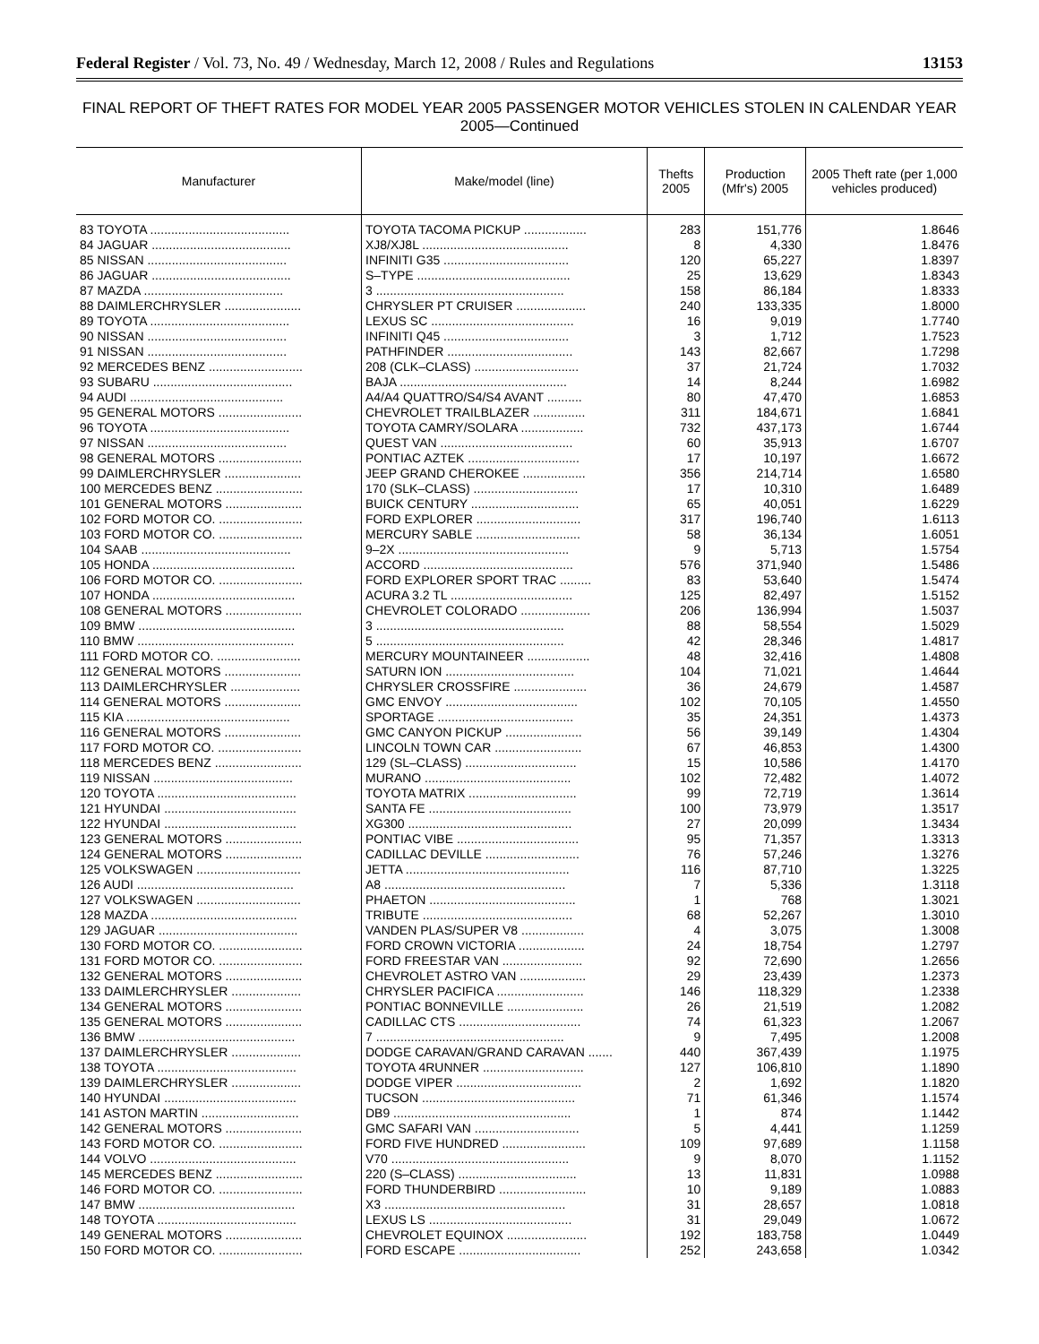Federal Register / Vol. 73, No. 49 / Wednesday, March 12, 2008 / Rules and Regulations 13153
FINAL REPORT OF THEFT RATES FOR MODEL YEAR 2005 PASSENGER MOTOR VEHICLES STOLEN IN CALENDAR YEAR 2005—Continued
| Manufacturer | Make/model (line) | Thefts 2005 | Production (Mfr's) 2005 | 2005 Theft rate (per 1,000 vehicles produced) |
| --- | --- | --- | --- | --- |
| 83 TOYOTA ........................................ | TOYOTA TACOMA PICKUP .................. | 283 | 151,776 | 1.8646 |
| 84 JAGUAR ........................................ | XJ8/XJ8L .......................................... | 8 | 4,330 | 1.8476 |
| 85 NISSAN ........................................ | INFINITI G35 .................................... | 120 | 65,227 | 1.8397 |
| 86 JAGUAR ........................................ | S–TYPE ............................................ | 25 | 13,629 | 1.8343 |
| 87 MAZDA ........................................ | 3 ...................................................... | 158 | 86,184 | 1.8333 |
| 88 DAIMLERCHRYSLER ...................... | CHRYSLER PT CRUISER .................... | 240 | 133,335 | 1.8000 |
| 89 TOYOTA ........................................ | LEXUS SC ......................................... | 16 | 9,019 | 1.7740 |
| 90 NISSAN ........................................ | INFINITI Q45 .................................... | 3 | 1,712 | 1.7523 |
| 91 NISSAN ........................................ | PATHFINDER .................................... | 143 | 82,667 | 1.7298 |
| 92 MERCEDES BENZ ........................... | 208 (CLK–CLASS) .............................. | 37 | 21,724 | 1.7032 |
| 93 SUBARU ........................................ | BAJA ................................................ | 14 | 8,244 | 1.6982 |
| 94 AUDI ............................................ | A4/A4 QUATTRO/S4/S4 AVANT .......... | 80 | 47,470 | 1.6853 |
| 95 GENERAL MOTORS ........................ | CHEVROLET TRAILBLAZER ............... | 311 | 184,671 | 1.6841 |
| 96 TOYOTA ........................................ | TOYOTA CAMRY/SOLARA .................. | 732 | 437,173 | 1.6744 |
| 97 NISSAN ........................................ | QUEST VAN ...................................... | 60 | 35,913 | 1.6707 |
| 98 GENERAL MOTORS ........................ | PONTIAC AZTEK ................................ | 17 | 10,197 | 1.6672 |
| 99 DAIMLERCHRYSLER ...................... | JEEP GRAND CHEROKEE .................. | 356 | 214,714 | 1.6580 |
| 100 MERCEDES BENZ ......................... | 170 (SLK–CLASS) .............................. | 17 | 10,310 | 1.6489 |
| 101 GENERAL MOTORS ...................... | BUICK CENTURY ............................... | 65 | 40,051 | 1.6229 |
| 102 FORD MOTOR CO. ........................ | FORD EXPLORER .............................. | 317 | 196,740 | 1.6113 |
| 103 FORD MOTOR CO. ........................ | MERCURY SABLE .............................. | 58 | 36,134 | 1.6051 |
| 104 SAAB ........................................... | 9–2X ................................................. | 9 | 5,713 | 1.5754 |
| 105 HONDA ......................................... | ACCORD ........................................... | 576 | 371,940 | 1.5486 |
| 106 FORD MOTOR CO. ........................ | FORD EXPLORER SPORT TRAC ......... | 83 | 53,640 | 1.5474 |
| 107 HONDA ......................................... | ACURA 3.2 TL ................................... | 125 | 82,497 | 1.5152 |
| 108 GENERAL MOTORS ...................... | CHEVROLET COLORADO .................... | 206 | 136,994 | 1.5037 |
| 109 BMW ............................................. | 3 ...................................................... | 88 | 58,554 | 1.5029 |
| 110 BMW ............................................. | 5 ...................................................... | 42 | 28,346 | 1.4817 |
| 111 FORD MOTOR CO. ........................ | MERCURY MOUNTAINEER .................. | 48 | 32,416 | 1.4808 |
| 112 GENERAL MOTORS ...................... | SATURN ION ..................................... | 104 | 71,021 | 1.4644 |
| 113 DAIMLERCHRYSLER .................... | CHRYSLER CROSSFIRE ..................... | 36 | 24,679 | 1.4587 |
| 114 GENERAL MOTORS ...................... | GMC ENVOY ...................................... | 102 | 70,105 | 1.4550 |
| 115 KIA ............................................... | SPORTAGE ....................................... | 35 | 24,351 | 1.4373 |
| 116 GENERAL MOTORS ...................... | GMC CANYON PICKUP ...................... | 56 | 39,149 | 1.4304 |
| 117 FORD MOTOR CO. ........................ | LINCOLN TOWN CAR ......................... | 67 | 46,853 | 1.4300 |
| 118 MERCEDES BENZ ......................... | 129 (SL–CLASS) ................................ | 15 | 10,586 | 1.4170 |
| 119 NISSAN ........................................ | MURANO .......................................... | 102 | 72,482 | 1.4072 |
| 120 TOYOTA ........................................ | TOYOTA MATRIX ............................... | 99 | 72,719 | 1.3614 |
| 121 HYUNDAI ...................................... | SANTA FE ......................................... | 100 | 73,979 | 1.3517 |
| 122 HYUNDAI ...................................... | XG300 ............................................... | 27 | 20,099 | 1.3434 |
| 123 GENERAL MOTORS ...................... | PONTIAC VIBE ................................... | 95 | 71,357 | 1.3313 |
| 124 GENERAL MOTORS ...................... | CADILLAC DEVILLE ........................... | 76 | 57,246 | 1.3276 |
| 125 VOLKSWAGEN .............................. | JETTA ............................................... | 116 | 87,710 | 1.3225 |
| 126 AUDI ............................................. | A8 .................................................... | 7 | 5,336 | 1.3118 |
| 127 VOLKSWAGEN .............................. | PHAETON .......................................... | 1 | 768 | 1.3021 |
| 128 MAZDA .......................................... | TRIBUTE ........................................... | 68 | 52,267 | 1.3010 |
| 129 JAGUAR ........................................ | VANDEN PLAS/SUPER V8 .................. | 4 | 3,075 | 1.3008 |
| 130 FORD MOTOR CO. ........................ | FORD CROWN VICTORIA ................... | 24 | 18,754 | 1.2797 |
| 131 FORD MOTOR CO. ........................ | FORD FREESTAR VAN ....................... | 92 | 72,690 | 1.2656 |
| 132 GENERAL MOTORS ...................... | CHEVROLET ASTRO VAN ................... | 29 | 23,439 | 1.2373 |
| 133 DAIMLERCHRYSLER .................... | CHRYSLER PACIFICA ......................... | 146 | 118,329 | 1.2338 |
| 134 GENERAL MOTORS ...................... | PONTIAC BONNEVILLE ...................... | 26 | 21,519 | 1.2082 |
| 135 GENERAL MOTORS ...................... | CADILLAC CTS ................................... | 74 | 61,323 | 1.2067 |
| 136 BMW ............................................. | 7 ...................................................... | 9 | 7,495 | 1.2008 |
| 137 DAIMLERCHRYSLER .................... | DODGE CARAVAN/GRAND CARAVAN ....... | 440 | 367,439 | 1.1975 |
| 138 TOYOTA ........................................ | TOYOTA 4RUNNER ............................. | 127 | 106,810 | 1.1890 |
| 139 DAIMLERCHRYSLER .................... | DODGE VIPER .................................... | 2 | 1,692 | 1.1820 |
| 140 HYUNDAI ...................................... | TUCSON ............................................ | 71 | 61,346 | 1.1574 |
| 141 ASTON MARTIN ............................ | DB9 ................................................... | 1 | 874 | 1.1442 |
| 142 GENERAL MOTORS ...................... | GMC SAFARI VAN .............................. | 5 | 4,441 | 1.1259 |
| 143 FORD MOTOR CO. ........................ | FORD FIVE HUNDRED ........................ | 109 | 97,689 | 1.1158 |
| 144 VOLVO .......................................... | V70 ................................................... | 9 | 8,070 | 1.1152 |
| 145 MERCEDES BENZ ......................... | 220 (S–CLASS) .................................. | 13 | 11,831 | 1.0988 |
| 146 FORD MOTOR CO. ........................ | FORD THUNDERBIRD ......................... | 10 | 9,189 | 1.0883 |
| 147 BMW ............................................. | X3 .................................................... | 31 | 28,657 | 1.0818 |
| 148 TOYOTA ........................................ | LEXUS LS ......................................... | 31 | 29,049 | 1.0672 |
| 149 GENERAL MOTORS ...................... | CHEVROLET EQUINOX ....................... | 192 | 183,758 | 1.0449 |
| 150 FORD MOTOR CO. ........................ | FORD ESCAPE ................................... | 252 | 243,658 | 1.0342 |